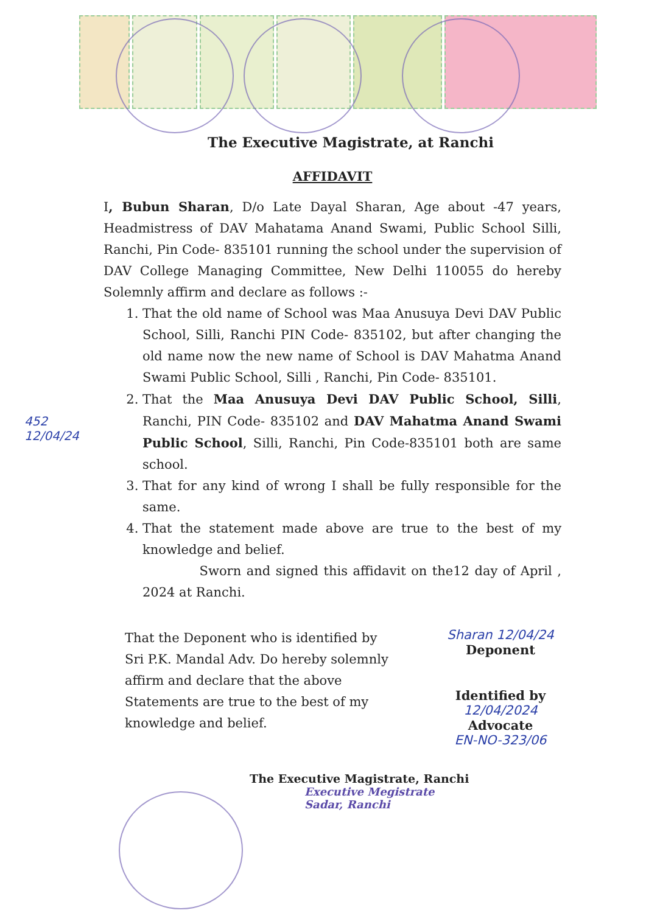452
12/04/24
The Executive Magistrate, at Ranchi
AFFIDAVIT
I, Bubun Sharan, D/o Late Dayal Sharan, Age about -47 years, Headmistress of DAV Mahatama Anand Swami, Public School Silli, Ranchi, Pin Code- 835101 running the school under the supervision of DAV College Managing Committee, New Delhi 110055 do hereby Solemnly affirm and declare as follows :-
1. That the old name of School was Maa Anusuya Devi DAV Public School, Silli, Ranchi PIN Code- 835102, but after changing the old name now the new name of School is DAV Mahatma Anand Swami Public School, Silli , Ranchi, Pin Code- 835101.
2. That the Maa Anusuya Devi DAV Public School, Silli, Ranchi, PIN Code- 835102 and DAV Mahatma Anand Swami Public School, Silli, Ranchi, Pin Code-835101 both are same school.
3. That for any kind of wrong I shall be fully responsible for the same.
4. That the statement made above are true to the best of my knowledge and belief.
Sworn and signed this affidavit on the12 day of April , 2024 at Ranchi.
That the Deponent who is identified by Sri P.K. Mandal Adv. Do hereby solemnly affirm and declare that the above Statements are true to the best of my knowledge and belief.
Sharan 12/04/24
Deponent
Identified by
12/04/2024
Advocate
EN-NO-323/06
The Executive Magistrate, Ranchi
Executive Megistrate
Sadar, Ranchi